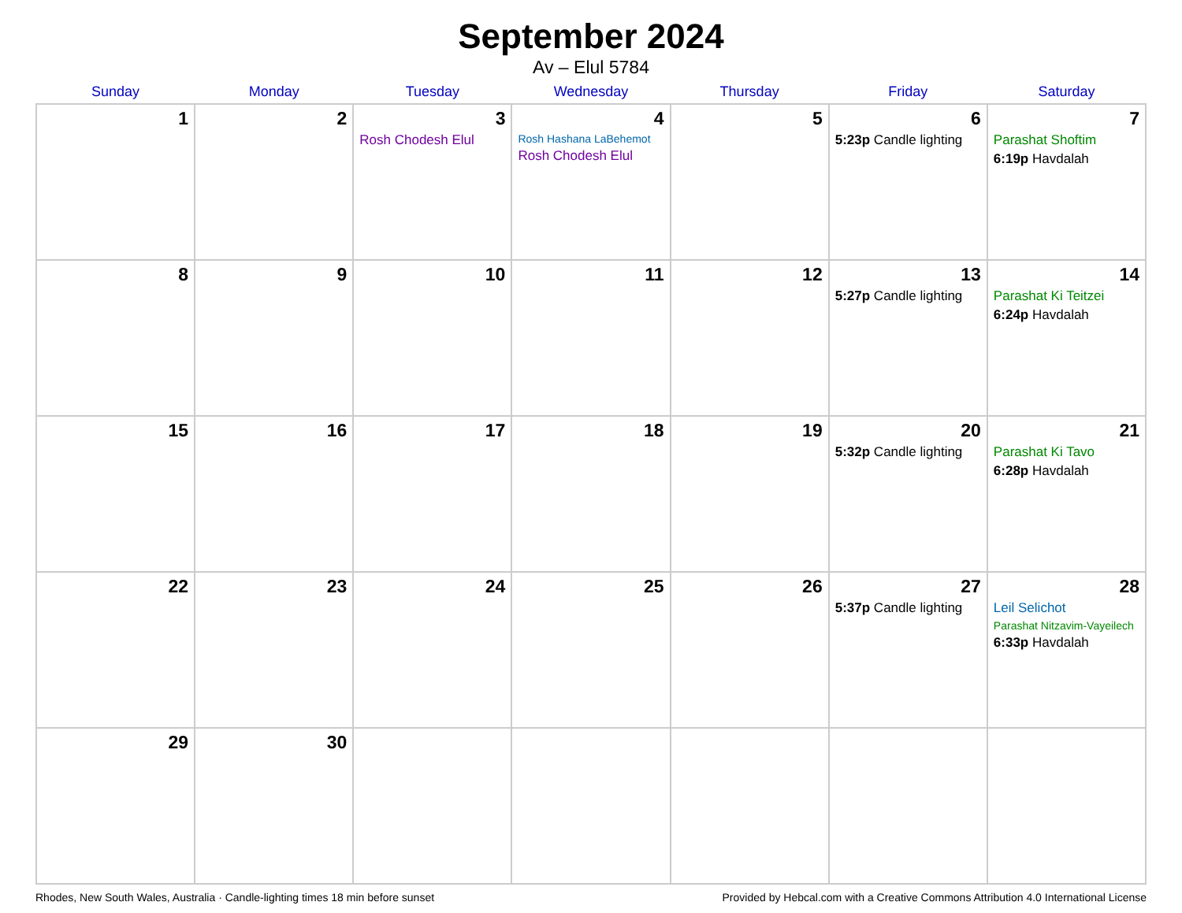September 2024
Av – Elul 5784
| Sunday | Monday | Tuesday | Wednesday | Thursday | Friday | Saturday |
| --- | --- | --- | --- | --- | --- | --- |
| 1 | 2 | 3 Rosh Chodesh Elul | 4 Rosh Hashana LaBehemot Rosh Chodesh Elul | 5 | 6 5:23p Candle lighting | 7 Parashat Shoftim 6:19p Havdalah |
| 8 | 9 | 10 | 11 | 12 | 13 5:27p Candle lighting | 14 Parashat Ki Teitzei 6:24p Havdalah |
| 15 | 16 | 17 | 18 | 19 | 20 5:32p Candle lighting | 21 Parashat Ki Tavo 6:28p Havdalah |
| 22 | 23 | 24 | 25 | 26 | 27 5:37p Candle lighting | 28 Leil Selichot Parashat Nitzavim-Vayeilech 6:33p Havdalah |
| 29 | 30 | | | | | |
Rhodes, New South Wales, Australia · Candle-lighting times 18 min before sunset Provided by Hebcal.com with a Creative Commons Attribution 4.0 International License